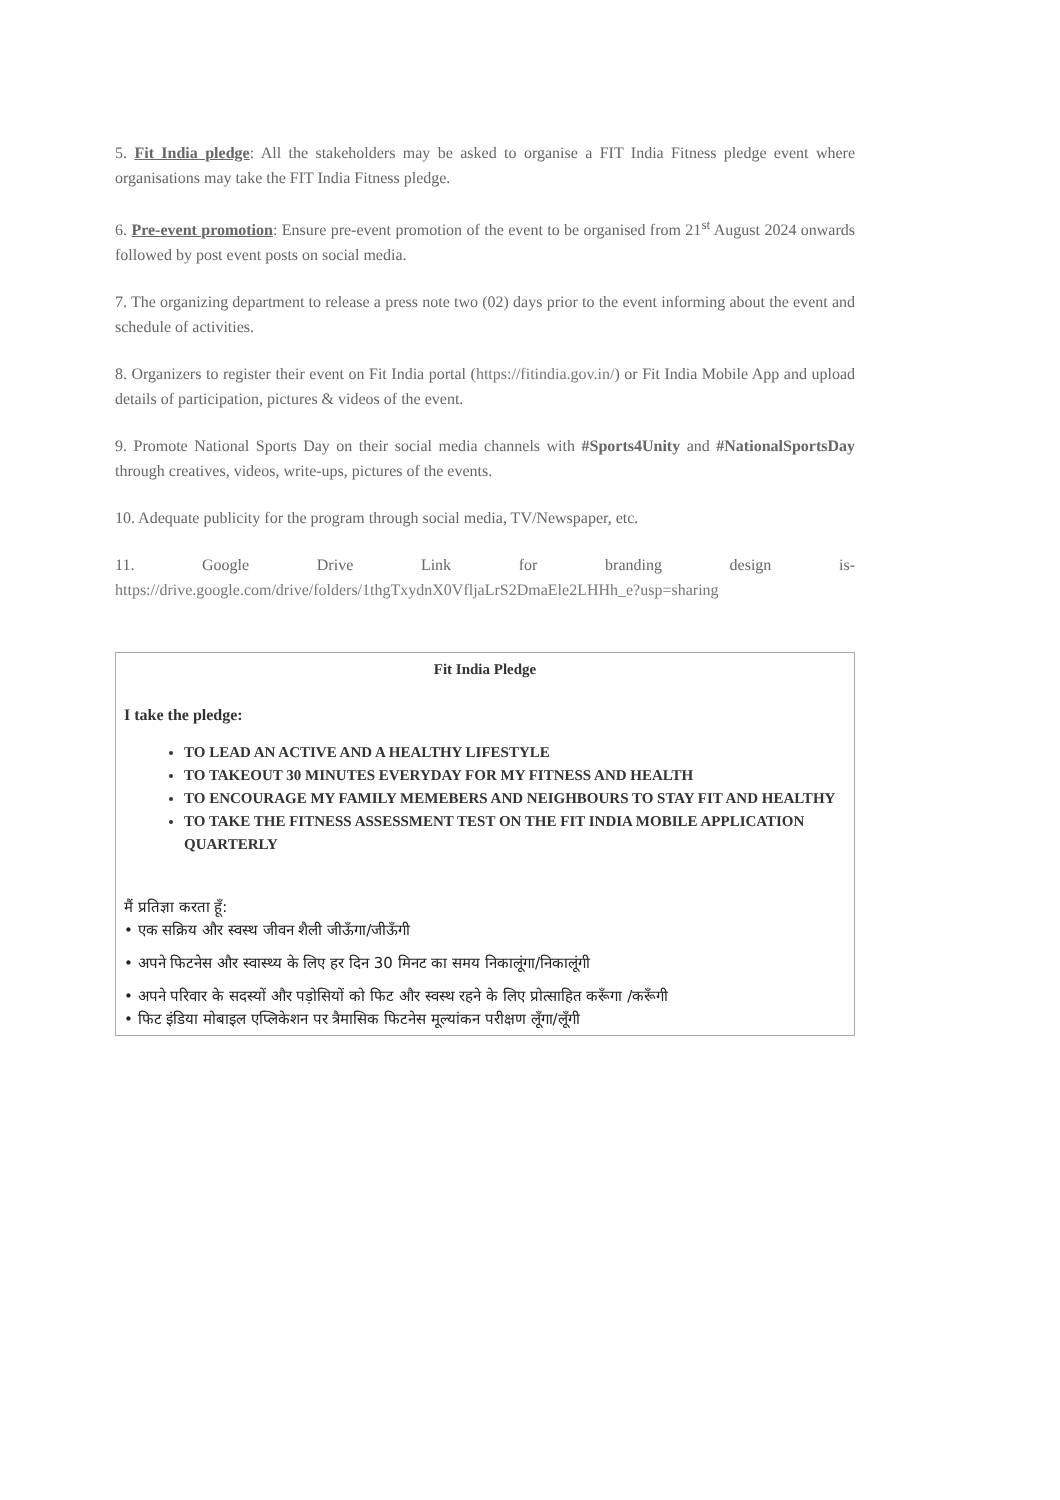5. Fit India pledge: All the stakeholders may be asked to organise a FIT India Fitness pledge event where organisations may take the FIT India Fitness pledge.
6. Pre-event promotion: Ensure pre-event promotion of the event to be organised from 21<sup>st</sup> August 2024 onwards followed by post event posts on social media.
7. The organizing department to release a press note two (02) days prior to the event informing about the event and schedule of activities.
8. Organizers to register their event on Fit India portal (https://fitindia.gov.in/) or Fit India Mobile App and upload details of participation, pictures & videos of the event.
9. Promote National Sports Day on their social media channels with #Sports4Unity and #NationalSportsDay through creatives, videos, write-ups, pictures of the events.
10. Adequate publicity for the program through social media, TV/Newspaper, etc.
11. Google Drive Link for branding design is- https://drive.google.com/drive/folders/1thgTxydnX0VfljaLrS2DmaEle2LHHh_e?usp=sharing
Fit India Pledge
I take the pledge:
TO LEAD AN ACTIVE AND A HEALTHY LIFESTYLE
TO TAKEOUT 30 MINUTES EVERYDAY FOR MY FITNESS AND HEALTH
TO ENCOURAGE MY FAMILY MEMEBERS AND NEIGHBOURS TO STAY FIT AND HEALTHY
TO TAKE THE FITNESS ASSESSMENT TEST ON THE FIT INDIA MOBILE APPLICATION QUARTERLY
मैं प्रतिज्ञा करता हूँ:
• एक सक्रिय और स्वस्थ जीवन शैली जीऊँगा/जीऊँगी
• अपने फिटनेस और स्वास्थ्य के लिए हर दिन 30 मिनट का समय निकालूंगा/निकालूंगी
• अपने परिवार के सदस्यों और पड़ोसियों को फिट और स्वस्थ रहने के लिए प्रोत्साहित करूँगा /करूँगी
• फिट इंडिया मोबाइल एप्लिकेशन पर त्रैमासिक फिटनेस मूल्यांकन परीक्षण लूँगा/लूँगी